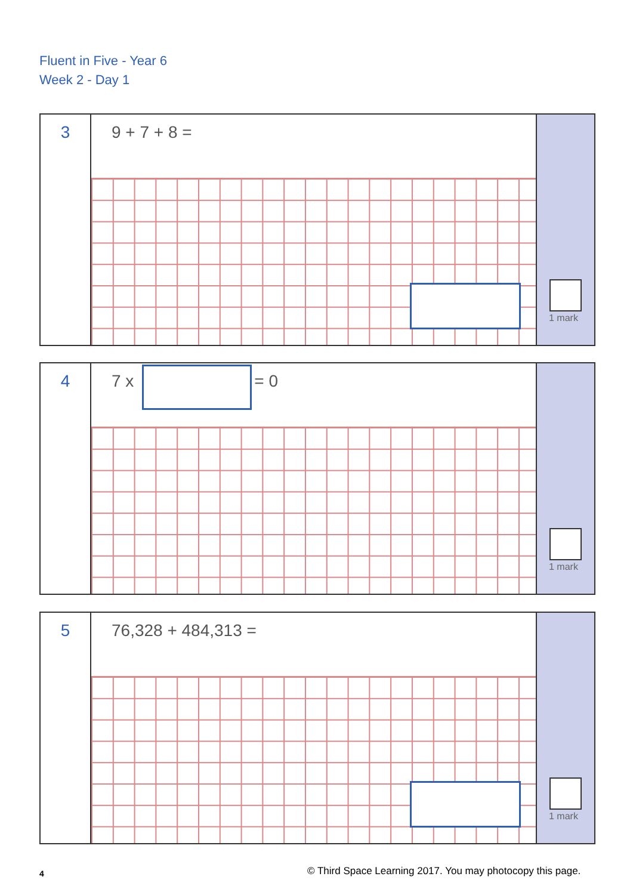Fluent in Five - Year 6
Week 2 - Day 1
3
9 + 7 + 8 =
1 mark
4
7 x = 0
1 mark
5
76,328 + 484,313 =
1 mark
4
© Third Space Learning 2017. You may photocopy this page.